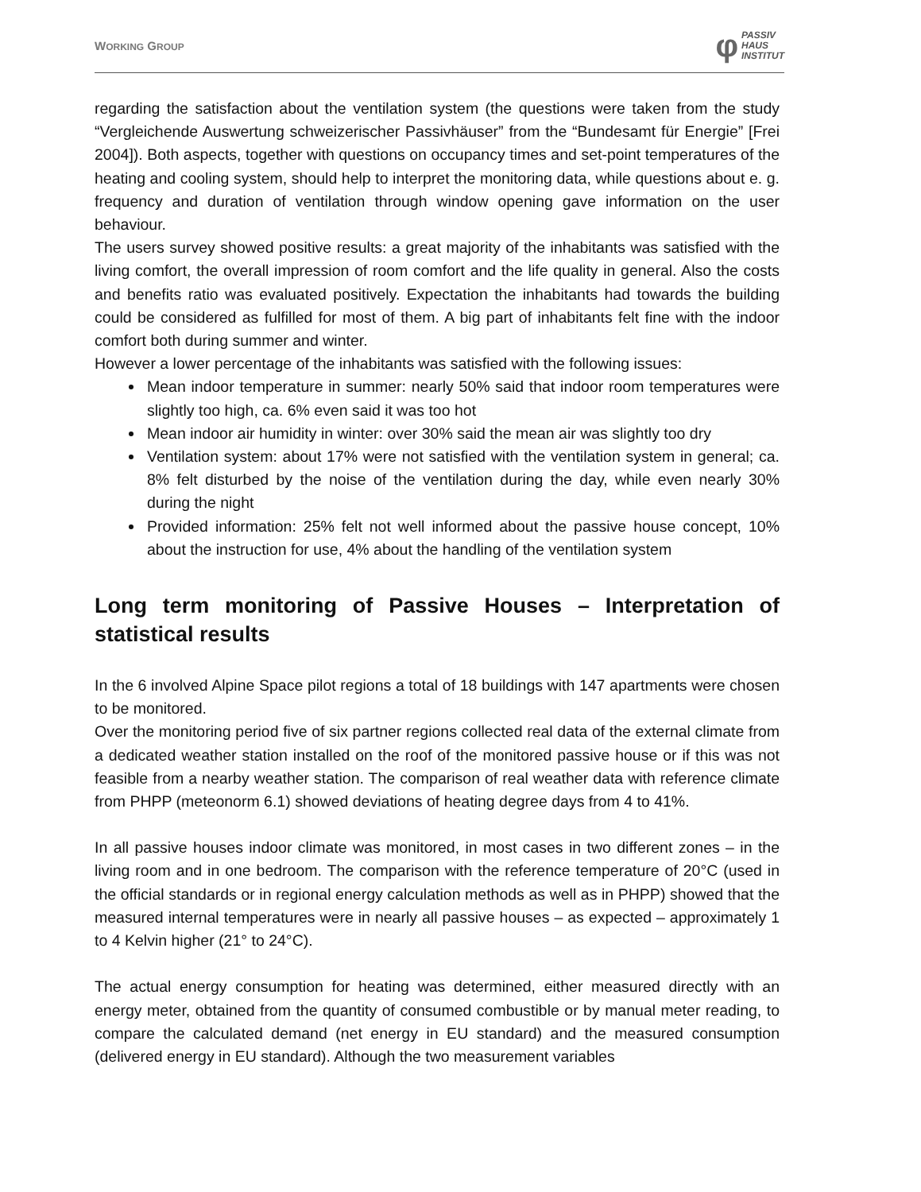WORKING GROUP φ PASSIV
HAUS
INSTITUT
regarding the satisfaction about the ventilation system (the questions were taken from the study “Vergleichende Auswertung schweizerischer Passivhäuser” from the “Bundesamt für Energie” [Frei 2004]). Both aspects, together with questions on occupancy times and set-point temperatures of the heating and cooling system, should help to interpret the monitoring data, while questions about e. g. frequency and duration of ventilation through window opening gave information on the user behaviour.
The users survey showed positive results: a great majority of the inhabitants was satisfied with the living comfort, the overall impression of room comfort and the life quality in general. Also the costs and benefits ratio was evaluated positively. Expectation the inhabitants had towards the building could be considered as fulfilled for most of them. A big part of inhabitants felt fine with the indoor comfort both during summer and winter.
However a lower percentage of the inhabitants was satisfied with the following issues:
Mean indoor temperature in summer: nearly 50% said that indoor room temperatures were slightly too high, ca. 6% even said it was too hot
Mean indoor air humidity in winter: over 30% said the mean air was slightly too dry
Ventilation system: about 17% were not satisfied with the ventilation system in general; ca. 8% felt disturbed by the noise of the ventilation during the day, while even nearly 30% during the night
Provided information: 25% felt not well informed about the passive house concept, 10% about the instruction for use, 4% about the handling of the ventilation system
Long term monitoring of Passive Houses – Interpretation of statistical results
In the 6 involved Alpine Space pilot regions a total of 18 buildings with 147 apartments were chosen to be monitored.
Over the monitoring period five of six partner regions collected real data of the external climate from a dedicated weather station installed on the roof of the monitored passive house or if this was not feasible from a nearby weather station. The comparison of real weather data with reference climate from PHPP (meteonorm 6.1) showed deviations of heating degree days from 4 to 41%.
In all passive houses indoor climate was monitored, in most cases in two different zones – in the living room and in one bedroom. The comparison with the reference temperature of 20°C (used in the official standards or in regional energy calculation methods as well as in PHPP) showed that the measured internal temperatures were in nearly all passive houses – as expected – approximately 1 to 4 Kelvin higher (21° to 24°C).
The actual energy consumption for heating was determined, either measured directly with an energy meter, obtained from the quantity of consumed combustible or by manual meter reading, to compare the calculated demand (net energy in EU standard) and the measured consumption (delivered energy in EU standard). Although the two measurement variables